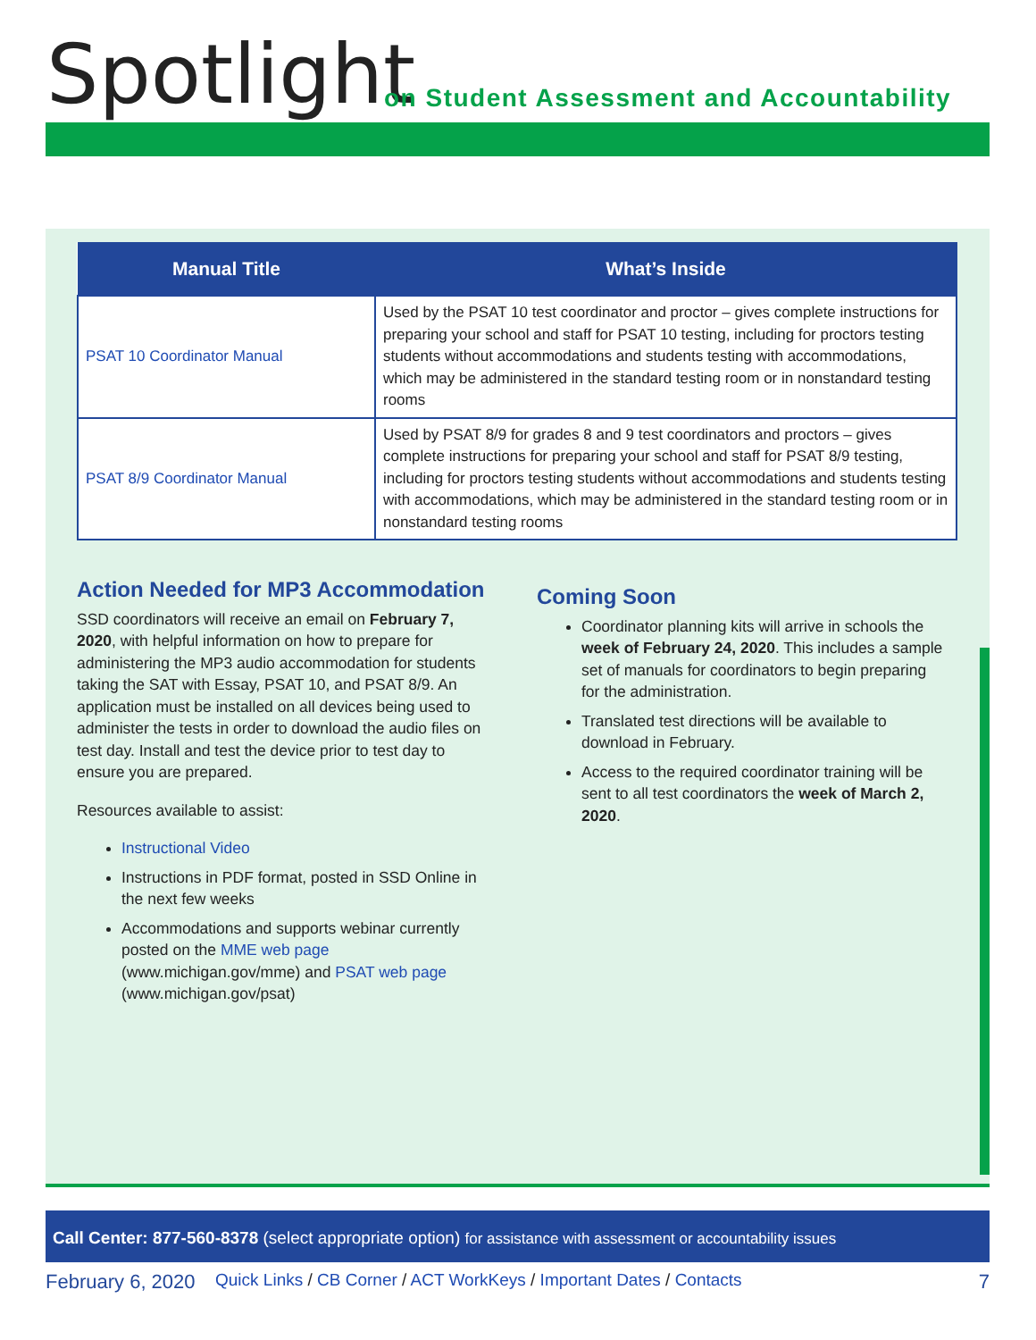Spotlight
on Student Assessment and Accountability
| Manual Title | What’s Inside |
| --- | --- |
| PSAT 10 Coordinator Manual | Used by the PSAT 10 test coordinator and proctor – gives complete instructions for preparing your school and staff for PSAT 10 testing, including for proctors testing students without accommodations and students testing with accommodations, which may be administered in the standard testing room or in nonstandard testing rooms |
| PSAT 8/9 Coordinator Manual | Used by PSAT 8/9 for grades 8 and 9 test coordinators and proctors – gives complete instructions for preparing your school and staff for PSAT 8/9 testing, including for proctors testing students without accommodations and students testing with accommodations, which may be administered in the standard testing room or in nonstandard testing rooms |
Action Needed for MP3 Accommodation
SSD coordinators will receive an email on February 7, 2020, with helpful information on how to prepare for administering the MP3 audio accommodation for students taking the SAT with Essay, PSAT 10, and PSAT 8/9. An application must be installed on all devices being used to administer the tests in order to download the audio files on test day. Install and test the device prior to test day to ensure you are prepared.
Resources available to assist:
Instructional Video
Instructions in PDF format, posted in SSD Online in the next few weeks
Accommodations and supports webinar currently posted on the MME web page (www.michigan.gov/mme) and PSAT web page (www.michigan.gov/psat)
Coming Soon
Coordinator planning kits will arrive in schools the week of February 24, 2020. This includes a sample set of manuals for coordinators to begin preparing for the administration.
Translated test directions will be available to download in February.
Access to the required coordinator training will be sent to all test coordinators the week of March 2, 2020.
Call Center: 877-560-8378 (select appropriate option) for assistance with assessment or accountability issues
February 6, 2020 Quick Links / CB Corner / ACT WorkKeys / Important Dates / Contacts 7